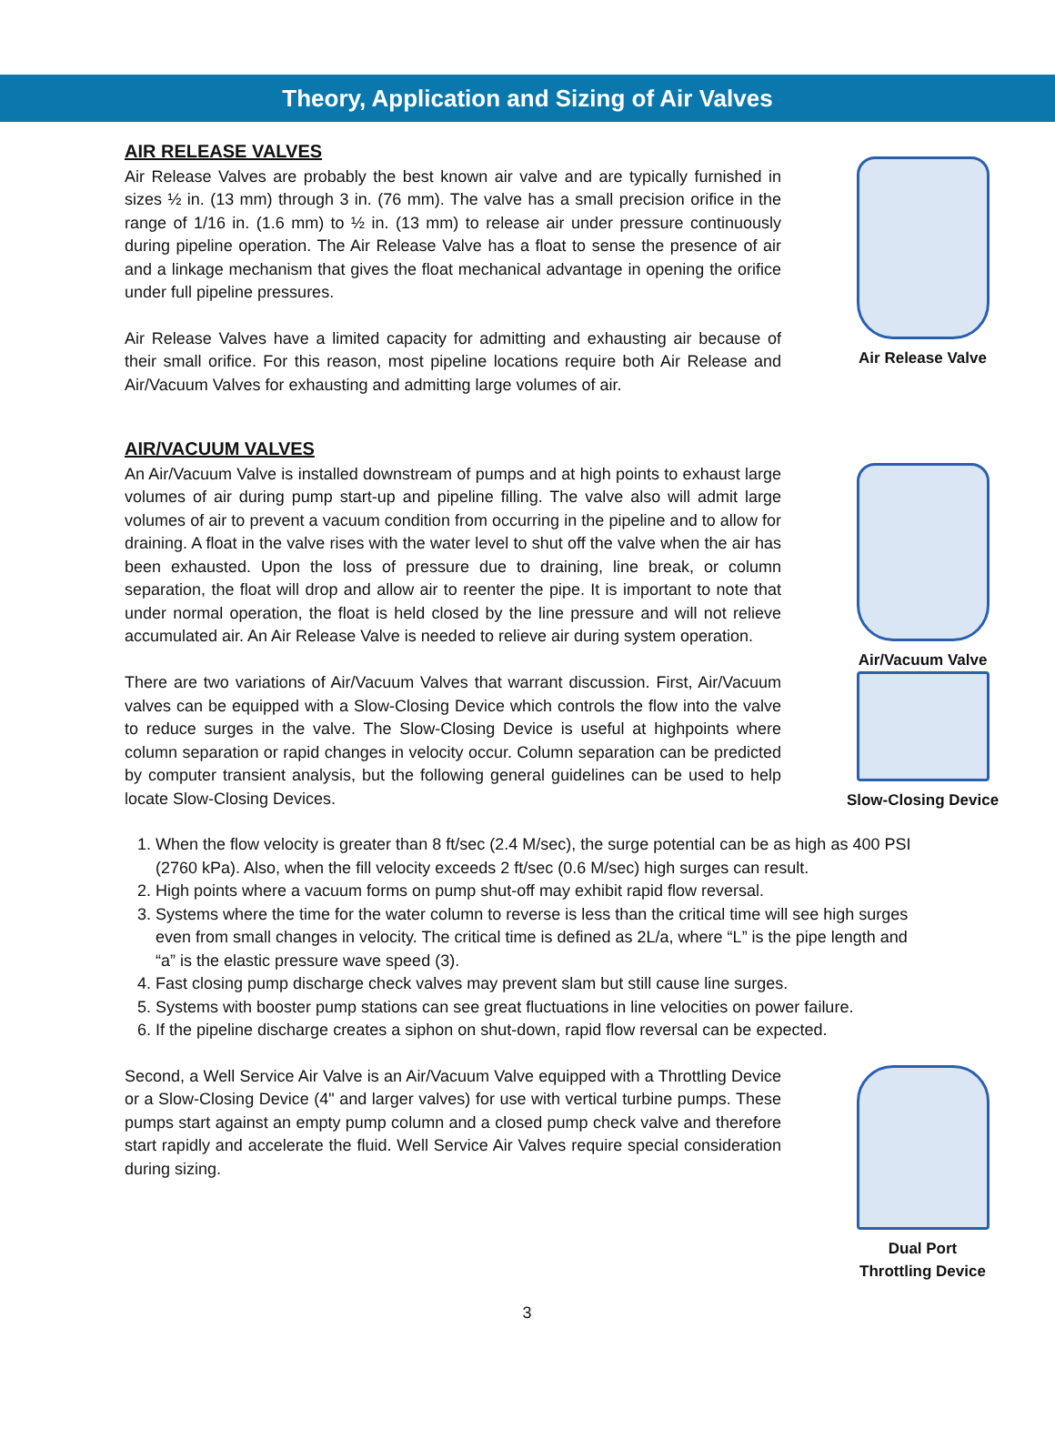Theory, Application and Sizing of Air Valves
AIR RELEASE VALVES
Air Release Valves are probably the best known air valve and are typically furnished in sizes ½ in. (13 mm) through 3 in. (76 mm). The valve has a small precision orifice in the range of 1/16 in. (1.6 mm) to ½ in. (13 mm) to release air under pressure continuously during pipeline operation. The Air Release Valve has a float to sense the presence of air and a linkage mechanism that gives the float mechanical advantage in opening the orifice under full pipeline pressures.
Air Release Valves have a limited capacity for admitting and exhausting air because of their small orifice. For this reason, most pipeline locations require both Air Release and Air/Vacuum Valves for exhausting and admitting large volumes of air.
Air Release Valve
AIR/VACUUM VALVES
An Air/Vacuum Valve is installed downstream of pumps and at high points to exhaust large volumes of air during pump start-up and pipeline filling. The valve also will admit large volumes of air to prevent a vacuum condition from occurring in the pipeline and to allow for draining. A float in the valve rises with the water level to shut off the valve when the air has been exhausted. Upon the loss of pressure due to draining, line break, or column separation, the float will drop and allow air to reenter the pipe. It is important to note that under normal operation, the float is held closed by the line pressure and will not relieve accumulated air. An Air Release Valve is needed to relieve air during system operation.
Air/Vacuum Valve
There are two variations of Air/Vacuum Valves that warrant discussion. First, Air/Vacuum valves can be equipped with a Slow-Closing Device which controls the flow into the valve to reduce surges in the valve. The Slow-Closing Device is useful at highpoints where column separation or rapid changes in velocity occur. Column separation can be predicted by computer transient analysis, but the following general guidelines can be used to help locate Slow-Closing Devices.
Slow-Closing Device
1. When the flow velocity is greater than 8 ft/sec (2.4 M/sec), the surge potential can be as high as 400 PSI (2760 kPa). Also, when the fill velocity exceeds 2 ft/sec (0.6 M/sec) high surges can result.
2. High points where a vacuum forms on pump shut-off may exhibit rapid flow reversal.
3. Systems where the time for the water column to reverse is less than the critical time will see high surges even from small changes in velocity. The critical time is defined as 2L/a, where “L” is the pipe length and “a” is the elastic pressure wave speed (3).
4. Fast closing pump discharge check valves may prevent slam but still cause line surges.
5. Systems with booster pump stations can see great fluctuations in line velocities on power failure.
6. If the pipeline discharge creates a siphon on shut-down, rapid flow reversal can be expected.
Second, a Well Service Air Valve is an Air/Vacuum Valve equipped with a Throttling Device or a Slow-Closing Device (4" and larger valves) for use with vertical turbine pumps. These pumps start against an empty pump column and a closed pump check valve and therefore start rapidly and accelerate the fluid. Well Service Air Valves require special consideration during sizing.
Dual Port
Throttling Device
3